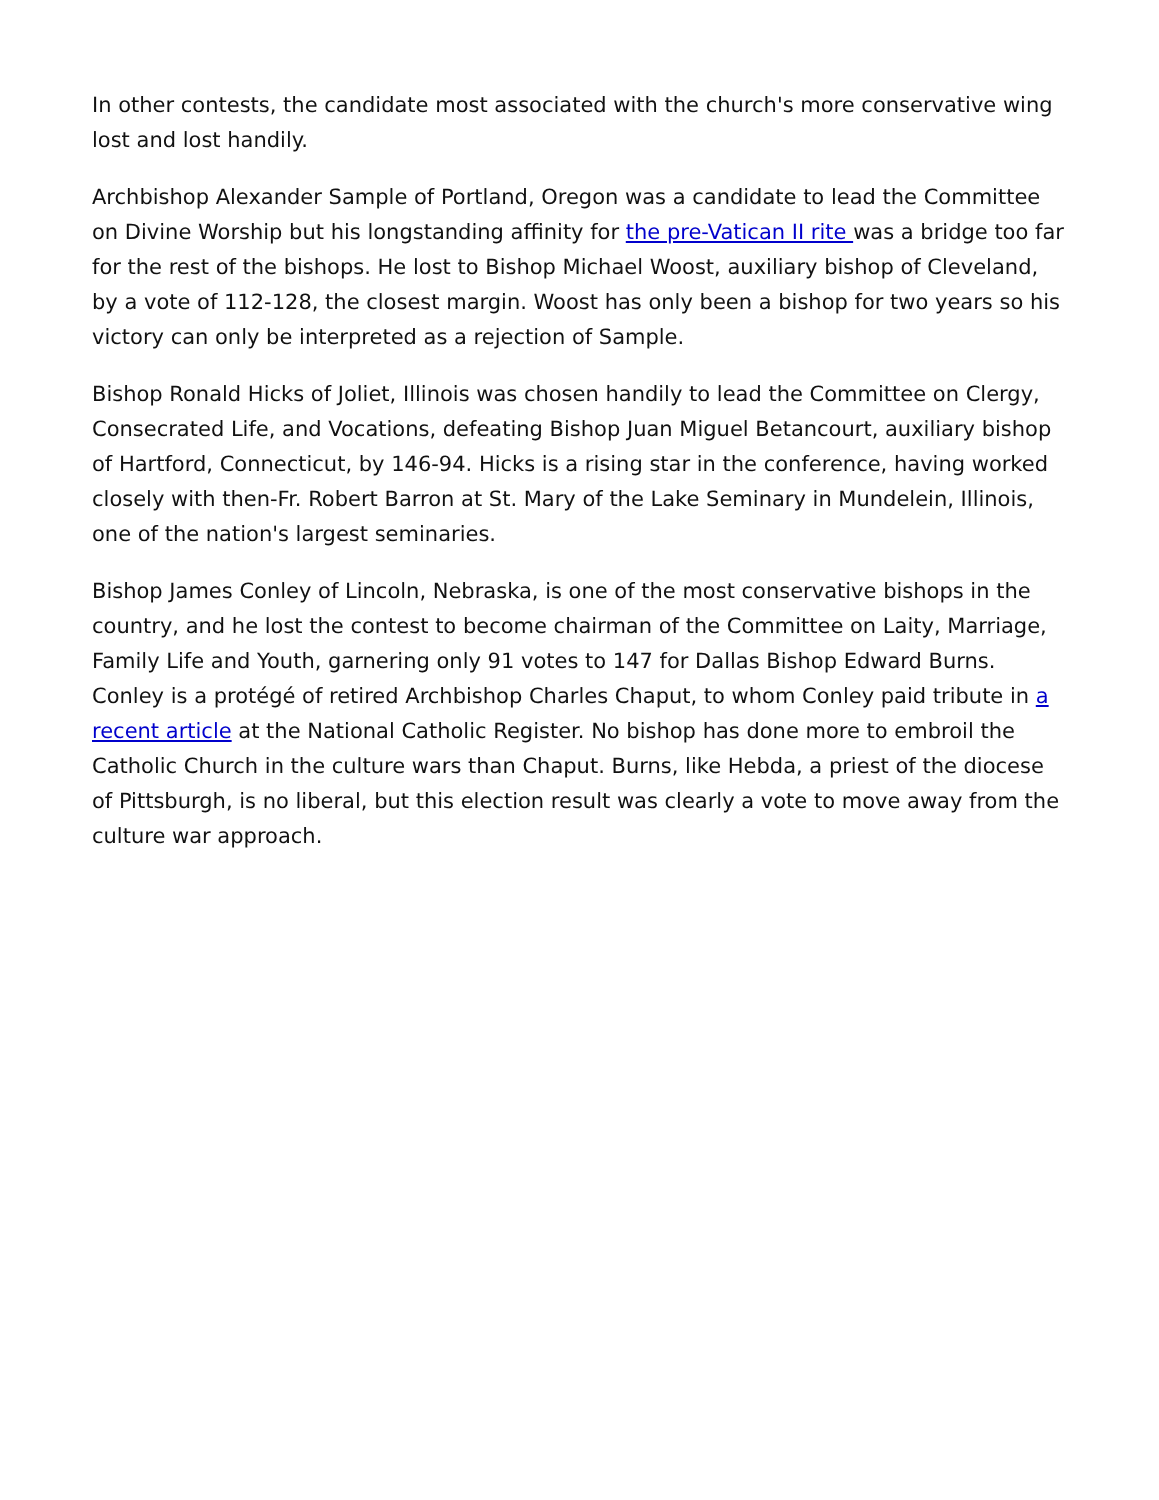In other contests, the candidate most associated with the church's more conservative wing lost and lost handily.
Archbishop Alexander Sample of Portland, Oregon was a candidate to lead the Committee on Divine Worship but his longstanding affinity for the pre-Vatican II rite was a bridge too far for the rest of the bishops. He lost to Bishop Michael Woost, auxiliary bishop of Cleveland, by a vote of 112-128, the closest margin. Woost has only been a bishop for two years so his victory can only be interpreted as a rejection of Sample.
Bishop Ronald Hicks of Joliet, Illinois was chosen handily to lead the Committee on Clergy, Consecrated Life, and Vocations, defeating Bishop Juan Miguel Betancourt, auxiliary bishop of Hartford, Connecticut, by 146-94. Hicks is a rising star in the conference, having worked closely with then-Fr. Robert Barron at St. Mary of the Lake Seminary in Mundelein, Illinois, one of the nation's largest seminaries.
Bishop James Conley of Lincoln, Nebraska, is one of the most conservative bishops in the country, and he lost the contest to become chairman of the Committee on Laity, Marriage, Family Life and Youth, garnering only 91 votes to 147 for Dallas Bishop Edward Burns. Conley is a protégé of retired Archbishop Charles Chaput, to whom Conley paid tribute in a recent article at the National Catholic Register. No bishop has done more to embroil the Catholic Church in the culture wars than Chaput. Burns, like Hebda, a priest of the diocese of Pittsburgh, is no liberal, but this election result was clearly a vote to move away from the culture war approach.